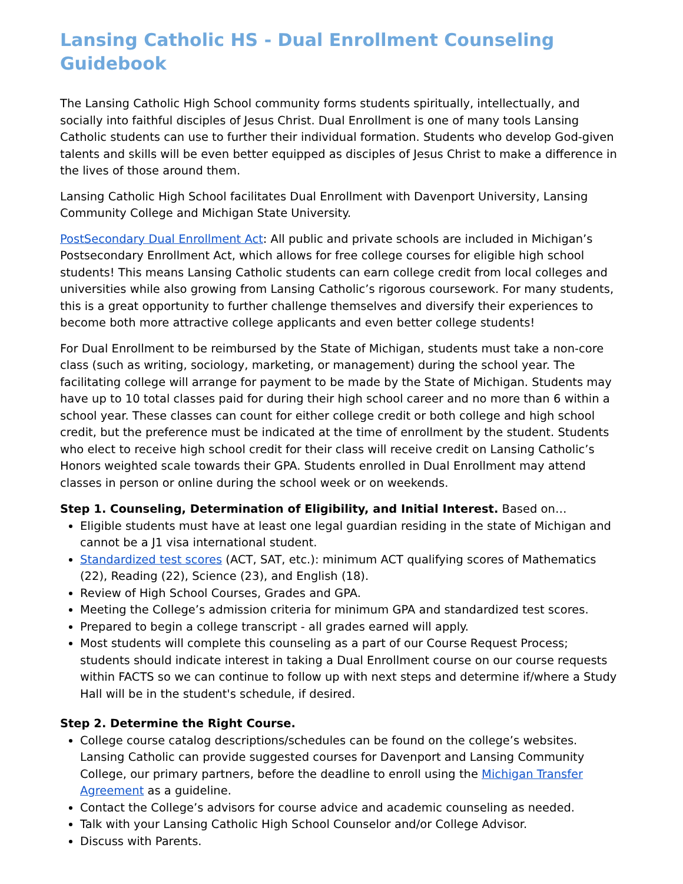Lansing Catholic HS - Dual Enrollment Counseling Guidebook
The Lansing Catholic High School community forms students spiritually, intellectually, and socially into faithful disciples of Jesus Christ. Dual Enrollment is one of many tools Lansing Catholic students can use to further their individual formation. Students who develop God-given talents and skills will be even better equipped as disciples of Jesus Christ to make a difference in the lives of those around them.
Lansing Catholic High School facilitates Dual Enrollment with Davenport University, Lansing Community College and Michigan State University.
PostSecondary Dual Enrollment Act: All public and private schools are included in Michigan’s Postsecondary Enrollment Act, which allows for free college courses for eligible high school students! This means Lansing Catholic students can earn college credit from local colleges and universities while also growing from Lansing Catholic’s rigorous coursework. For many students, this is a great opportunity to further challenge themselves and diversify their experiences to become both more attractive college applicants and even better college students!
For Dual Enrollment to be reimbursed by the State of Michigan, students must take a non-core class (such as writing, sociology, marketing, or management) during the school year. The facilitating college will arrange for payment to be made by the State of Michigan. Students may have up to 10 total classes paid for during their high school career and no more than 6 within a school year. These classes can count for either college credit or both college and high school credit, but the preference must be indicated at the time of enrollment by the student. Students who elect to receive high school credit for their class will receive credit on Lansing Catholic’s Honors weighted scale towards their GPA. Students enrolled in Dual Enrollment may attend classes in person or online during the school week or on weekends.
Step 1. Counseling, Determination of Eligibility, and Initial Interest. Based on…
Eligible students must have at least one legal guardian residing in the state of Michigan and cannot be a J1 visa international student.
Standardized test scores (ACT, SAT, etc.): minimum ACT qualifying scores of Mathematics (22), Reading (22), Science (23), and English (18).
Review of High School Courses, Grades and GPA.
Meeting the College’s admission criteria for minimum GPA and standardized test scores.
Prepared to begin a college transcript - all grades earned will apply.
Most students will complete this counseling as a part of our Course Request Process; students should indicate interest in taking a Dual Enrollment course on our course requests within FACTS so we can continue to follow up with next steps and determine if/where a Study Hall will be in the student's schedule, if desired.
Step 2. Determine the Right Course.
College course catalog descriptions/schedules can be found on the college’s websites. Lansing Catholic can provide suggested courses for Davenport and Lansing Community College, our primary partners, before the deadline to enroll using the Michigan Transfer Agreement as a guideline.
Contact the College’s advisors for course advice and academic counseling as needed.
Talk with your Lansing Catholic High School Counselor and/or College Advisor.
Discuss with Parents.